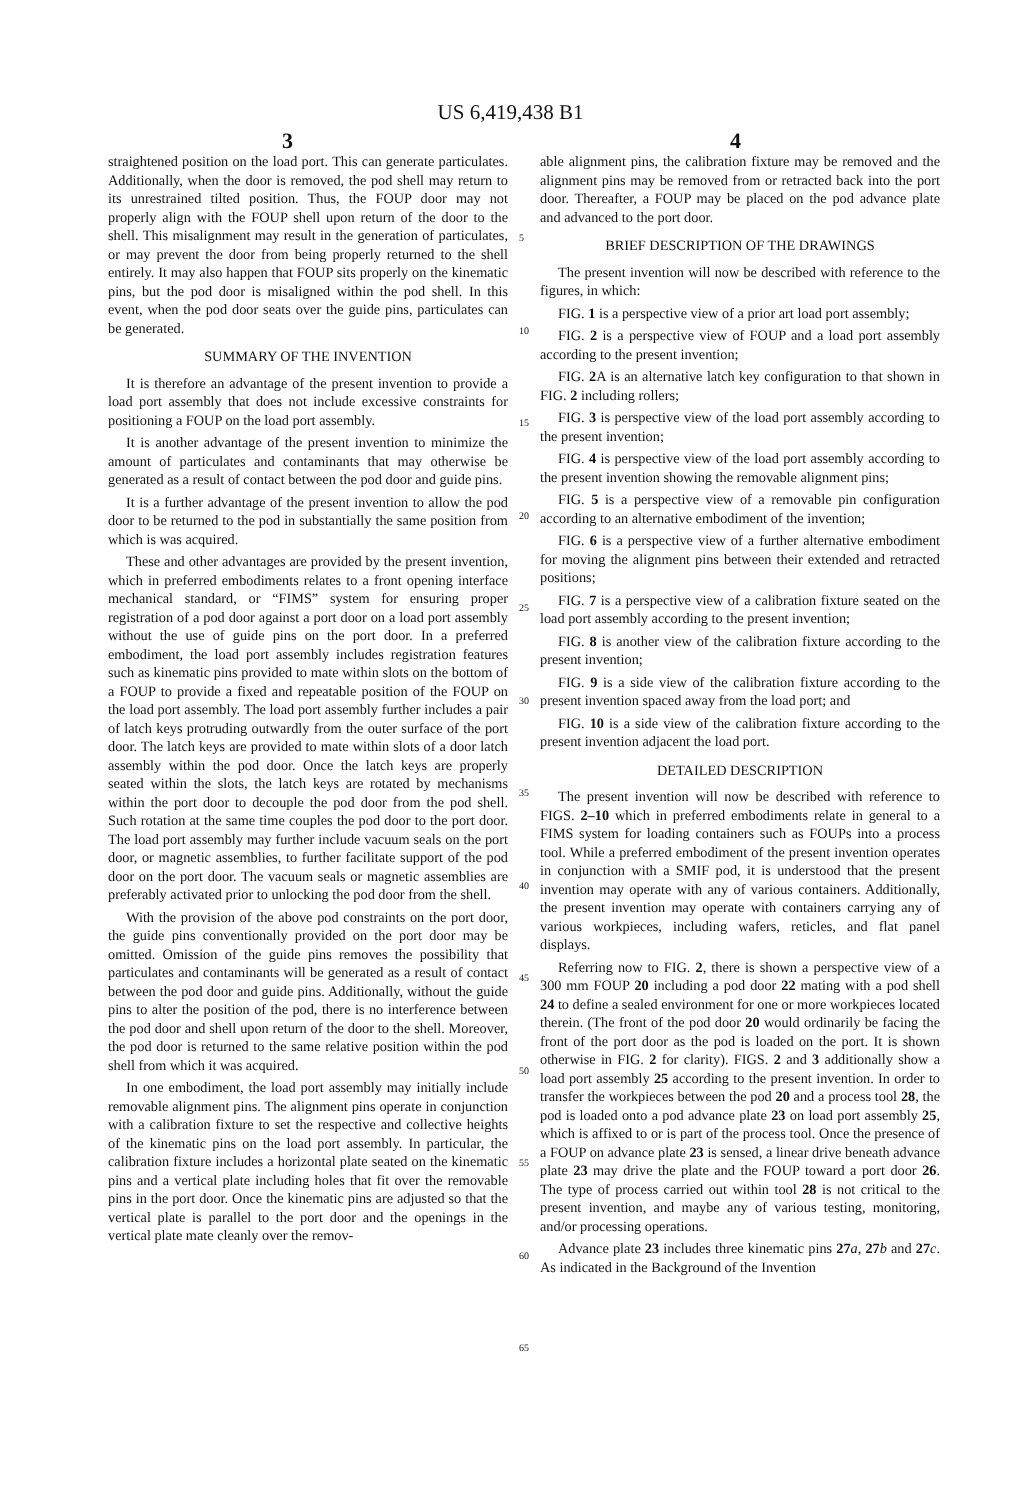US 6,419,438 B1
3 4
straightened position on the load port. This can generate particulates. Additionally, when the door is removed, the pod shell may return to its unrestrained tilted position. Thus, the FOUP door may not properly align with the FOUP shell upon return of the door to the shell. This misalignment may result in the generation of particulates, or may prevent the door from being properly returned to the shell entirely. It may also happen that FOUP sits properly on the kinematic pins, but the pod door is misaligned within the pod shell. In this event, when the pod door seats over the guide pins, particulates can be generated.
SUMMARY OF THE INVENTION
It is therefore an advantage of the present invention to provide a load port assembly that does not include excessive constraints for positioning a FOUP on the load port assembly.
It is another advantage of the present invention to minimize the amount of particulates and contaminants that may otherwise be generated as a result of contact between the pod door and guide pins.
It is a further advantage of the present invention to allow the pod door to be returned to the pod in substantially the same position from which is was acquired.
These and other advantages are provided by the present invention, which in preferred embodiments relates to a front opening interface mechanical standard, or “FIMS” system for ensuring proper registration of a pod door against a port door on a load port assembly without the use of guide pins on the port door. In a preferred embodiment, the load port assembly includes registration features such as kinematic pins provided to mate within slots on the bottom of a FOUP to provide a fixed and repeatable position of the FOUP on the load port assembly. The load port assembly further includes a pair of latch keys protruding outwardly from the outer surface of the port door. The latch keys are provided to mate within slots of a door latch assembly within the pod door. Once the latch keys are properly seated within the slots, the latch keys are rotated by mechanisms within the port door to decouple the pod door from the pod shell. Such rotation at the same time couples the pod door to the port door. The load port assembly may further include vacuum seals on the port door, or magnetic assemblies, to further facilitate support of the pod door on the port door. The vacuum seals or magnetic assemblies are preferably activated prior to unlocking the pod door from the shell.
With the provision of the above pod constraints on the port door, the guide pins conventionally provided on the port door may be omitted. Omission of the guide pins removes the possibility that particulates and contaminants will be generated as a result of contact between the pod door and guide pins. Additionally, without the guide pins to alter the position of the pod, there is no interference between the pod door and shell upon return of the door to the shell. Moreover, the pod door is returned to the same relative position within the pod shell from which it was acquired.
In one embodiment, the load port assembly may initially include removable alignment pins. The alignment pins operate in conjunction with a calibration fixture to set the respective and collective heights of the kinematic pins on the load port assembly. In particular, the calibration fixture includes a horizontal plate seated on the kinematic pins and a vertical plate including holes that fit over the removable pins in the port door. Once the kinematic pins are adjusted so that the vertical plate is parallel to the port door and the openings in the vertical plate mate cleanly over the remov-
5
10
15
20
25
30
35
40
45
50
55
60
65
able alignment pins, the calibration fixture may be removed and the alignment pins may be removed from or retracted back into the port door. Thereafter, a FOUP may be placed on the pod advance plate and advanced to the port door.
BRIEF DESCRIPTION OF THE DRAWINGS
The present invention will now be described with reference to the figures, in which:
FIG. 1 is a perspective view of a prior art load port assembly;
FIG. 2 is a perspective view of FOUP and a load port assembly according to the present invention;
FIG. 2 A is an alternative latch key configuration to that shown in FIG. 2 including rollers;
FIG. 3 is perspective view of the load port assembly according to the present invention;
FIG. 4 is perspective view of the load port assembly according to the present invention showing the removable alignment pins;
FIG. 5 is a perspective view of a removable pin configuration according to an alternative embodiment of the invention;
FIG. 6 is a perspective view of a further alternative embodiment for moving the alignment pins between their extended and retracted positions;
FIG. 7 is a perspective view of a calibration fixture seated on the load port assembly according to the present invention;
FIG. 8 is another view of the calibration fixture according to the present invention;
FIG. 9 is a side view of the calibration fixture according to the present invention spaced away from the load port; and
FIG. 10 is a side view of the calibration fixture according to the present invention adjacent the load port.
DETAILED DESCRIPTION
The present invention will now be described with reference to FIGS. 2–10 which in preferred embodiments relate in general to a FIMS system for loading containers such as FOUPs into a process tool. While a preferred embodiment of the present invention operates in conjunction with a SMIF pod, it is understood that the present invention may operate with any of various containers. Additionally, the present invention may operate with containers carrying any of various workpieces, including wafers, reticles, and flat panel displays.
Referring now to FIG. 2, there is shown a perspective view of a 300 mm FOUP 20 including a pod door 22 mating with a pod shell 24 to define a sealed environment for one or more workpieces located therein. (The front of the pod door 20 would ordinarily be facing the front of the port door as the pod is loaded on the port. It is shown otherwise in FIG. 2 for clarity). FIGS. 2 and 3 additionally show a load port assembly 25 according to the present invention. In order to transfer the workpieces between the pod 20 and a process tool 28, the pod is loaded onto a pod advance plate 23 on load port assembly 25, which is affixed to or is part of the process tool. Once the presence of a FOUP on advance plate 23 is sensed, a linear drive beneath advance plate 23 may drive the plate and the FOUP toward a port door 26. The type of process carried out within tool 28 is not critical to the present invention, and maybe any of various testing, monitoring, and/or processing operations.
Advance plate 23 includes three kinematic pins 27 a, 27 b and 27 c. As indicated in the Background of the Invention